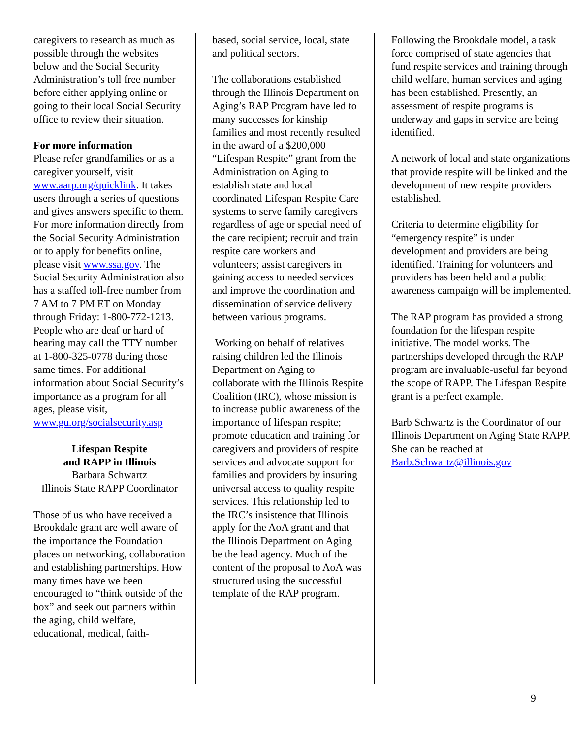caregivers to research as much as possible through the websites below and the Social Security Administration’s toll free number before either applying online or going to their local Social Security office to review their situation.
For more information
Please refer grandfamilies or as a caregiver yourself, visit www.aarp.org/quicklink. It takes users through a series of questions and gives answers specific to them. For more information directly from the Social Security Administration or to apply for benefits online, please visit www.ssa.gov. The Social Security Administration also has a staffed toll-free number from 7 AM to 7 PM ET on Monday through Friday: 1-800-772-1213. People who are deaf or hard of hearing may call the TTY number at 1-800-325-0778 during those same times. For additional information about Social Security’s importance as a program for all ages, please visit, www.gu.org/socialsecurity.asp
Lifespan Respite
and RAPP in Illinois
Barbara Schwartz
Illinois State RAPP Coordinator
Those of us who have received a Brookdale grant are well aware of the importance the Foundation places on networking, collaboration and establishing partnerships. How many times have we been encouraged to “think outside of the box” and seek out partners within the aging, child welfare, educational, medical, faith-
based, social service, local, state and political sectors.
The collaborations established through the Illinois Department on Aging’s RAP Program have led to many successes for kinship families and most recently resulted in the award of a $200,000 “Lifespan Respite” grant from the Administration on Aging to establish state and local coordinated Lifespan Respite Care systems to serve family caregivers regardless of age or special need of the care recipient; recruit and train respite care workers and volunteers; assist caregivers in gaining access to needed services and improve the coordination and dissemination of service delivery between various programs.
Working on behalf of relatives raising children led the Illinois Department on Aging to collaborate with the Illinois Respite Coalition (IRC), whose mission is to increase public awareness of the importance of lifespan respite; promote education and training for caregivers and providers of respite services and advocate support for families and providers by insuring universal access to quality respite services. This relationship led to the IRC’s insistence that Illinois apply for the AoA grant and that the Illinois Department on Aging be the lead agency. Much of the content of the proposal to AoA was structured using the successful template of the RAP program.
Following the Brookdale model, a task force comprised of state agencies that fund respite services and training through child welfare, human services and aging has been established. Presently, an assessment of respite programs is underway and gaps in service are being identified.
A network of local and state organizations that provide respite will be linked and the development of new respite providers established.
Criteria to determine eligibility for “emergency respite” is under development and providers are being identified. Training for volunteers and providers has been held and a public awareness campaign will be implemented.
The RAP program has provided a strong foundation for the lifespan respite initiative. The model works. The partnerships developed through the RAP program are invaluable-useful far beyond the scope of RAPP. The Lifespan Respite grant is a perfect example.
Barb Schwartz is the Coordinator of our Illinois Department on Aging State RAPP. She can be reached at Barb.Schwartz@illinois.gov
9